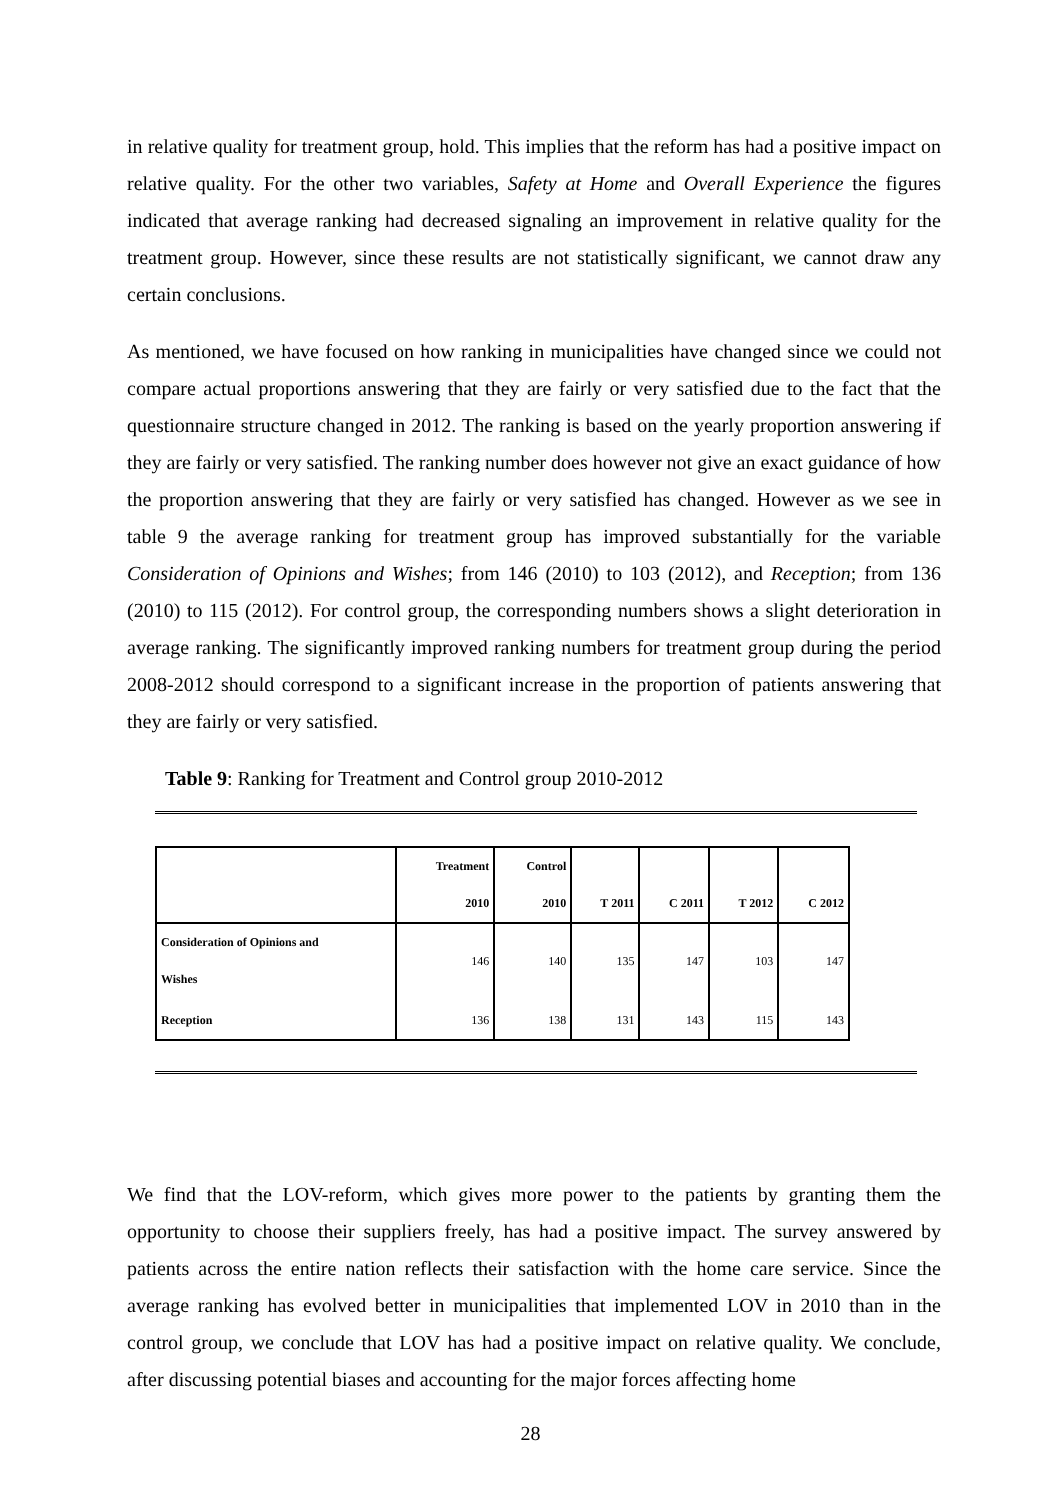in relative quality for treatment group, hold. This implies that the reform has had a positive impact on relative quality. For the other two variables, Safety at Home and Overall Experience the figures indicated that average ranking had decreased signaling an improvement in relative quality for the treatment group. However, since these results are not statistically significant, we cannot draw any certain conclusions.
As mentioned, we have focused on how ranking in municipalities have changed since we could not compare actual proportions answering that they are fairly or very satisfied due to the fact that the questionnaire structure changed in 2012. The ranking is based on the yearly proportion answering if they are fairly or very satisfied. The ranking number does however not give an exact guidance of how the proportion answering that they are fairly or very satisfied has changed. However as we see in table 9 the average ranking for treatment group has improved substantially for the variable Consideration of Opinions and Wishes; from 146 (2010) to 103 (2012), and Reception; from 136 (2010) to 115 (2012). For control group, the corresponding numbers shows a slight deterioration in average ranking. The significantly improved ranking numbers for treatment group during the period 2008-2012 should correspond to a significant increase in the proportion of patients answering that they are fairly or very satisfied.
Table 9: Ranking for Treatment and Control group 2010-2012
| | Treatment 2010 | Control 2010 | T 2011 | C 2011 | T 2012 | C 2012 |
| --- | --- | --- | --- | --- | --- | --- |
| Consideration of Opinions and Wishes | 146 | 140 | 135 | 147 | 103 | 147 |
| Reception | 136 | 138 | 131 | 143 | 115 | 143 |
We find that the LOV-reform, which gives more power to the patients by granting them the opportunity to choose their suppliers freely, has had a positive impact. The survey answered by patients across the entire nation reflects their satisfaction with the home care service. Since the average ranking has evolved better in municipalities that implemented LOV in 2010 than in the control group, we conclude that LOV has had a positive impact on relative quality. We conclude, after discussing potential biases and accounting for the major forces affecting home
28